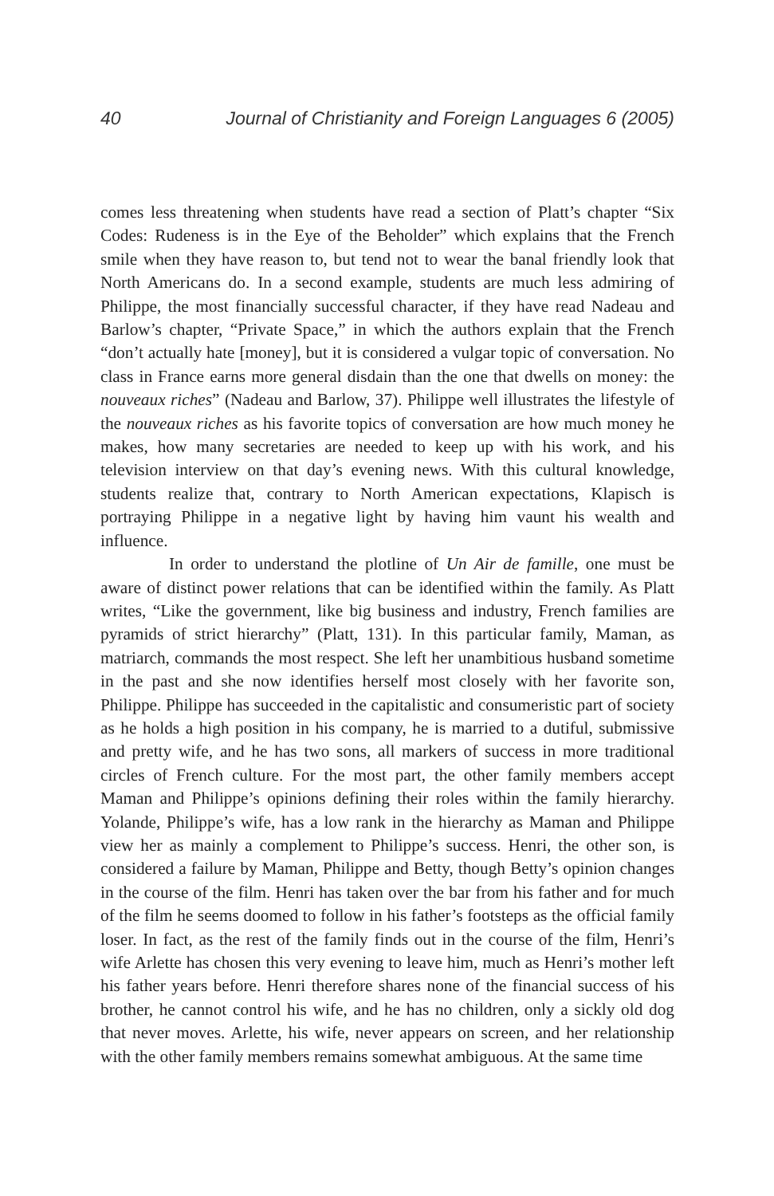40 Journal of Christianity and Foreign Languages 6 (2005)
comes less threatening when students have read a section of Platt’s chapter “Six Codes: Rudeness is in the Eye of the Beholder” which explains that the French smile when they have reason to, but tend not to wear the banal friendly look that North Americans do. In a second example, students are much less admiring of Philippe, the most financially successful character, if they have read Nadeau and Barlow’s chapter, “Private Space,” in which the authors explain that the French “don’t actually hate [money], but it is considered a vulgar topic of conversation. No class in France earns more general disdain than the one that dwells on money: the nouveaux riches” (Nadeau and Barlow, 37). Philippe well illustrates the lifestyle of the nouveaux riches as his favorite topics of conversation are how much money he makes, how many secretaries are needed to keep up with his work, and his television interview on that day’s evening news. With this cultural knowledge, students realize that, contrary to North American expectations, Klapisch is portraying Philippe in a negative light by having him vaunt his wealth and influence.
In order to understand the plotline of Un Air de famille, one must be aware of distinct power relations that can be identified within the family. As Platt writes, “Like the government, like big business and industry, French families are pyramids of strict hierarchy” (Platt, 131). In this particular family, Maman, as matriarch, commands the most respect. She left her unambitious husband sometime in the past and she now identifies herself most closely with her favorite son, Philippe. Philippe has succeeded in the capitalistic and consumeristic part of society as he holds a high position in his company, he is married to a dutiful, submissive and pretty wife, and he has two sons, all markers of success in more traditional circles of French culture. For the most part, the other family members accept Maman and Philippe’s opinions defining their roles within the family hierarchy. Yolande, Philippe’s wife, has a low rank in the hierarchy as Maman and Philippe view her as mainly a complement to Philippe’s success. Henri, the other son, is considered a failure by Maman, Philippe and Betty, though Betty’s opinion changes in the course of the film. Henri has taken over the bar from his father and for much of the film he seems doomed to follow in his father’s footsteps as the official family loser. In fact, as the rest of the family finds out in the course of the film, Henri’s wife Arlette has chosen this very evening to leave him, much as Henri’s mother left his father years before. Henri therefore shares none of the financial success of his brother, he cannot control his wife, and he has no children, only a sickly old dog that never moves. Arlette, his wife, never appears on screen, and her relationship with the other family members remains somewhat ambiguous. At the same time